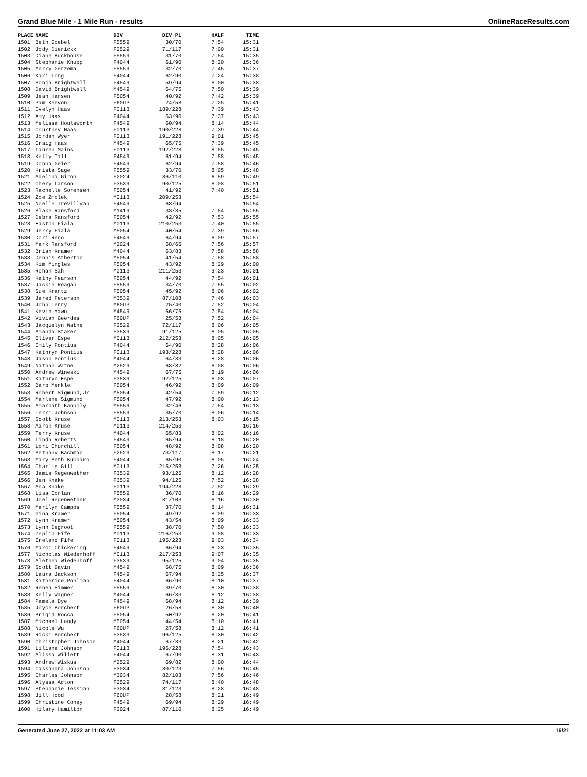Grand Blue Mile - 1 Mile Run - results OnlineRaceResults.com
| PLACE | NAME | DIV | DIV PL | HALF | TIME |
| --- | --- | --- | --- | --- | --- |
| 1501 | Beth Goebel | F5559 | 30/70 | 7:54 | 15:31 |
| 1502 | Jody Dierickx | F2529 | 71/117 | 7:00 | 15:31 |
| 1503 | Diane Buckhouse | F5559 | 31/70 | 7:54 | 15:35 |
| 1504 | Stephanie Knupp | F4044 | 61/90 | 8:20 | 15:36 |
| 1505 | Merry Gerzema | F5559 | 32/70 | 7:45 | 15:37 |
| 1506 | Kari Long | F4044 | 62/90 | 7:24 | 15:38 |
| 1507 | Sonja Brightwell | F4549 | 59/94 | 8:00 | 15:38 |
| 1508 | David Brightwell | M4549 | 64/75 | 7:50 | 15:39 |
| 1509 | Jean Hansen | F5054 | 40/92 | 7:42 | 15:39 |
| 1510 | Pam Kenyon | F60UP | 24/58 | 7:25 | 15:41 |
| 1511 | Evelyn Haas | F0113 | 189/228 | 7:39 | 15:43 |
| 1512 | Amy Haas | F4044 | 63/90 | 7:37 | 15:43 |
| 1513 | Melissa Houlsworth | F4549 | 60/94 | 8:14 | 15:44 |
| 1514 | Courtney Haas | F0113 | 190/228 | 7:39 | 15:44 |
| 1515 | Jordan Wyer | F0113 | 191/228 | 9:01 | 15:45 |
| 1516 | Craig Haas | M4549 | 65/75 | 7:39 | 15:45 |
| 1517 | Lauren Mains | F0113 | 192/228 | 8:55 | 15:45 |
| 1518 | Kelly Till | F4549 | 61/94 | 7:58 | 15:45 |
| 1519 | Donna Geier | F4549 | 62/94 | 7:58 | 15:46 |
| 1520 | Krista Sage | F5559 | 33/70 | 8:05 | 15:48 |
| 1521 | Adelina Giron | F2024 | 86/110 | 6:59 | 15:49 |
| 1522 | Chery Larson | F3539 | 90/125 | 8:08 | 15:51 |
| 1523 | Rachelle Sorensen | F5054 | 41/92 | 7:40 | 15:51 |
| 1524 | Zoe Zmolek | M0113 | 209/253 | | 15:54 |
| 1525 | Noelle Trevillyan | F4549 | 63/94 | | 15:54 |
| 1526 | Blake Ransford | M1419 | 33/35 | 7:54 | 15:55 |
| 1527 | Debra Ransford | F5054 | 42/92 | 7:53 | 15:55 |
| 1528 | Easton Fiala | M0113 | 210/253 | 7:40 | 15:55 |
| 1529 | Jerry Fiala | M5054 | 40/54 | 7:39 | 15:56 |
| 1530 | Dori Reno | F4549 | 64/94 | 8:09 | 15:57 |
| 1531 | Mark Ransford | M2024 | 58/66 | 7:56 | 15:57 |
| 1532 | Brian Kramer | M4044 | 63/83 | 7:58 | 15:58 |
| 1533 | Dennis Atherton | M5054 | 41/54 | 7:58 | 15:58 |
| 1534 | Kim Mingles | F5054 | 43/92 | 8:29 | 16:00 |
| 1535 | Rohan Sah | M0113 | 211/253 | 9:23 | 16:01 |
| 1536 | Kathy Pearson | F5054 | 44/92 | 7:54 | 16:01 |
| 1537 | Jackie Reagan | F5559 | 34/70 | 7:55 | 16:02 |
| 1538 | Sue Krantz | F5054 | 45/92 | 8:06 | 16:02 |
| 1539 | Jared Peterson | M3539 | 87/108 | 7:46 | 16:03 |
| 1540 | John Terry | M60UP | 25/40 | 7:52 | 16:04 |
| 1541 | Kevin Yawn | M4549 | 66/75 | 7:54 | 16:04 |
| 1542 | Vivian Geerdes | F60UP | 25/58 | 7:52 | 16:04 |
| 1543 | Jacquelyn Watne | F2529 | 72/117 | 8:06 | 16:05 |
| 1544 | Amanda Staker | F3539 | 91/125 | 8:05 | 16:05 |
| 1545 | Oliver Espe | M0113 | 212/253 | 8:05 | 16:05 |
| 1546 | Emily Pontius | F4044 | 64/90 | 8:28 | 16:06 |
| 1547 | Kathryn Pontius | F0113 | 193/228 | 8:28 | 16:06 |
| 1548 | Jason Pontius | M4044 | 64/83 | 8:28 | 16:06 |
| 1549 | Nathan Watne | M2529 | 68/82 | 8:08 | 16:06 |
| 1550 | Andrew Wineski | M4549 | 67/75 | 8:19 | 16:06 |
| 1551 | Kathryn Espe | F3539 | 92/125 | 8:03 | 16:07 |
| 1552 | Barb Merkle | F5054 | 46/92 | 8:09 | 16:09 |
| 1553 | Robert Sigmund,Jr. | M5054 | 42/54 | 7:59 | 16:12 |
| 1554 | Marlene Sigmund | F5054 | 47/92 | 8:00 | 16:13 |
| 1555 | Amarnath Kannoly | M5559 | 32/46 | 7:54 | 16:13 |
| 1556 | Terri Johnson | F5559 | 35/70 | 8:06 | 16:14 |
| 1557 | Scott Kruse | M0113 | 213/253 | 8:03 | 16:15 |
| 1558 | Aaron Kruse | M0113 | 214/253 | | 16:16 |
| 1559 | Terry Kruse | M4044 | 65/83 | 8:02 | 16:16 |
| 1560 | Linda Roberts | F4549 | 65/94 | 8:18 | 16:20 |
| 1561 | Lori Churchill | F5054 | 48/92 | 8:08 | 16:20 |
| 1562 | Bethany Bachman | F2529 | 73/117 | 8:17 | 16:21 |
| 1563 | Mary Beth Kucharo | F4044 | 65/90 | 8:05 | 16:24 |
| 1564 | Charlie Gill | M0113 | 215/253 | 7:26 | 16:25 |
| 1565 | Jamie Regenwether | F3539 | 93/125 | 8:12 | 16:28 |
| 1566 | Jen Knake | F3539 | 94/125 | 7:52 | 16:28 |
| 1567 | Ana Knake | F0113 | 194/228 | 7:52 | 16:29 |
| 1568 | Lisa Conlan | F5559 | 36/70 | 8:16 | 16:29 |
| 1569 | Joel Regenwether | M3034 | 81/103 | 8:16 | 16:30 |
| 1570 | Marilyn Campos | F5559 | 37/70 | 8:14 | 16:31 |
| 1571 | Gina Kramer | F5054 | 49/92 | 8:09 | 16:33 |
| 1572 | Lynn Kramer | M5054 | 43/54 | 8:09 | 16:33 |
| 1573 | Lynn Degroot | F5559 | 38/70 | 7:50 | 16:33 |
| 1574 | Zeplin Fife | M0113 | 216/253 | 9:08 | 16:33 |
| 1575 | Ireland Fife | F0113 | 195/228 | 9:03 | 16:34 |
| 1576 | Marci Chickering | F4549 | 66/94 | 8:23 | 16:35 |
| 1577 | Nicholas Wiedenhoff | M0113 | 217/253 | 9:07 | 16:35 |
| 1578 | Alethea Wiedenhoff | F3539 | 95/125 | 9:04 | 16:35 |
| 1579 | Scott Gavin | M4549 | 68/75 | 8:09 | 16:36 |
| 1580 | Laura Jackson | F4549 | 67/94 | 8:25 | 16:37 |
| 1581 | Katherine Pohlman | F4044 | 66/90 | 8:10 | 16:37 |
| 1582 | Renea Simmer | F5559 | 39/70 | 8:30 | 16:38 |
| 1583 | Kelly Wagner | M4044 | 66/83 | 8:12 | 16:38 |
| 1584 | Pamela Dye | F4549 | 68/94 | 8:12 | 16:39 |
| 1585 | Joyce Borchert | F60UP | 26/58 | 8:30 | 16:40 |
| 1586 | Brigid Rocca | F5054 | 50/92 | 8:20 | 16:41 |
| 1587 | Michael Landy | M5054 | 44/54 | 8:10 | 16:41 |
| 1588 | Nicole Wu | F60UP | 27/58 | 8:12 | 16:41 |
| 1589 | Ricki Borchert | F3539 | 96/125 | 8:30 | 16:42 |
| 1590 | Christopher Johnson | M4044 | 67/83 | 8:21 | 16:42 |
| 1591 | Liliana Johnson | F0113 | 196/228 | 7:54 | 16:43 |
| 1592 | Alissa Willett | F4044 | 67/90 | 8:31 | 16:43 |
| 1593 | Andrew Wiskus | M2529 | 69/82 | 8:00 | 16:44 |
| 1594 | Cassandra Johnson | F3034 | 80/123 | 7:56 | 16:45 |
| 1595 | Charles Johnson | M3034 | 82/103 | 7:56 | 16:46 |
| 1596 | Alyssa Acton | F2529 | 74/117 | 8:40 | 16:48 |
| 1597 | Stephanie Tessman | F3034 | 81/123 | 8:28 | 16:48 |
| 1598 | Jill Hood | F60UP | 28/58 | 8:21 | 16:49 |
| 1599 | Christine Coney | F4549 | 69/94 | 8:29 | 16:49 |
| 1600 | Hilary Hamilton | F2024 | 87/110 | 8:25 | 16:49 |
Generated June 27, 2022 at 11:03 AM 16/21